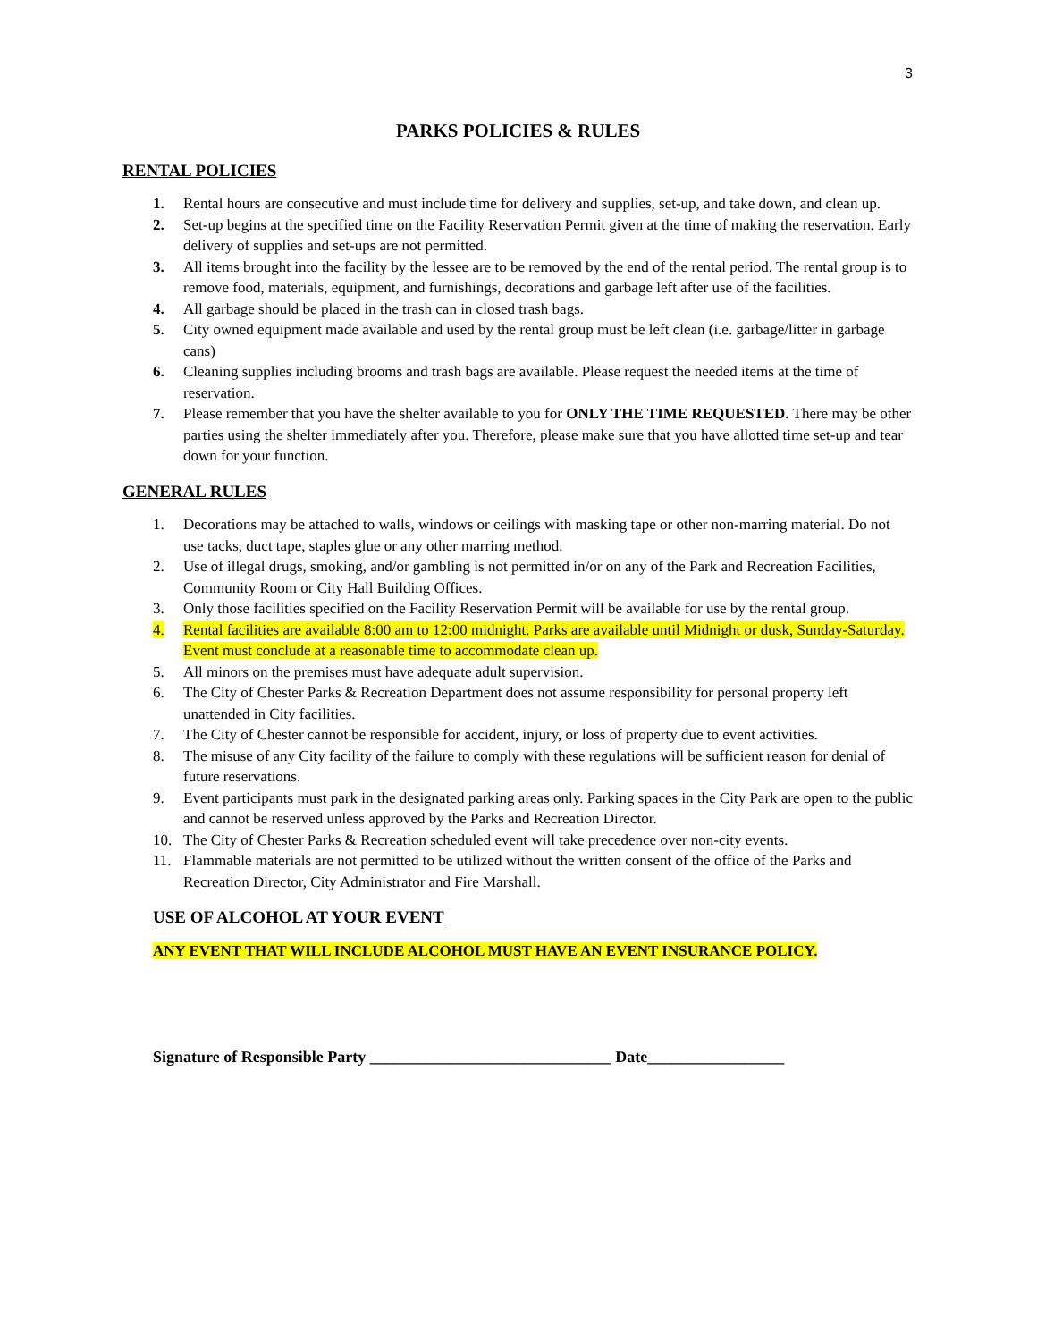3
PARKS POLICIES & RULES
RENTAL POLICIES
1. Rental hours are consecutive and must include time for delivery and supplies, set-up, and take down, and clean up.
2. Set-up begins at the specified time on the Facility Reservation Permit given at the time of making the reservation. Early delivery of supplies and set-ups are not permitted.
3. All items brought into the facility by the lessee are to be removed by the end of the rental period. The rental group is to remove food, materials, equipment, and furnishings, decorations and garbage left after use of the facilities.
4. All garbage should be placed in the trash can in closed trash bags.
5. City owned equipment made available and used by the rental group must be left clean (i.e. garbage/litter in garbage cans)
6. Cleaning supplies including brooms and trash bags are available. Please request the needed items at the time of reservation.
7. Please remember that you have the shelter available to you for ONLY THE TIME REQUESTED. There may be other parties using the shelter immediately after you. Therefore, please make sure that you have allotted time set-up and tear down for your function.
GENERAL RULES
1. Decorations may be attached to walls, windows or ceilings with masking tape or other non-marring material. Do not use tacks, duct tape, staples glue or any other marring method.
2. Use of illegal drugs, smoking, and/or gambling is not permitted in/or on any of the Park and Recreation Facilities, Community Room or City Hall Building Offices.
3. Only those facilities specified on the Facility Reservation Permit will be available for use by the rental group.
4. Rental facilities are available 8:00 am to 12:00 midnight. Parks are available until Midnight or dusk, Sunday-Saturday. Event must conclude at a reasonable time to accommodate clean up.
5. All minors on the premises must have adequate adult supervision.
6. The City of Chester Parks & Recreation Department does not assume responsibility for personal property left unattended in City facilities.
7. The City of Chester cannot be responsible for accident, injury, or loss of property due to event activities.
8. The misuse of any City facility of the failure to comply with these regulations will be sufficient reason for denial of future reservations.
9. Event participants must park in the designated parking areas only. Parking spaces in the City Park are open to the public and cannot be reserved unless approved by the Parks and Recreation Director.
10. The City of Chester Parks & Recreation scheduled event will take precedence over non-city events.
11. Flammable materials are not permitted to be utilized without the written consent of the office of the Parks and Recreation Director, City Administrator and Fire Marshall.
USE OF ALCOHOL AT YOUR EVENT
ANY EVENT THAT WILL INCLUDE ALCOHOL MUST HAVE AN EVENT INSURANCE POLICY.
Signature of Responsible Party ______________________________ Date_________________